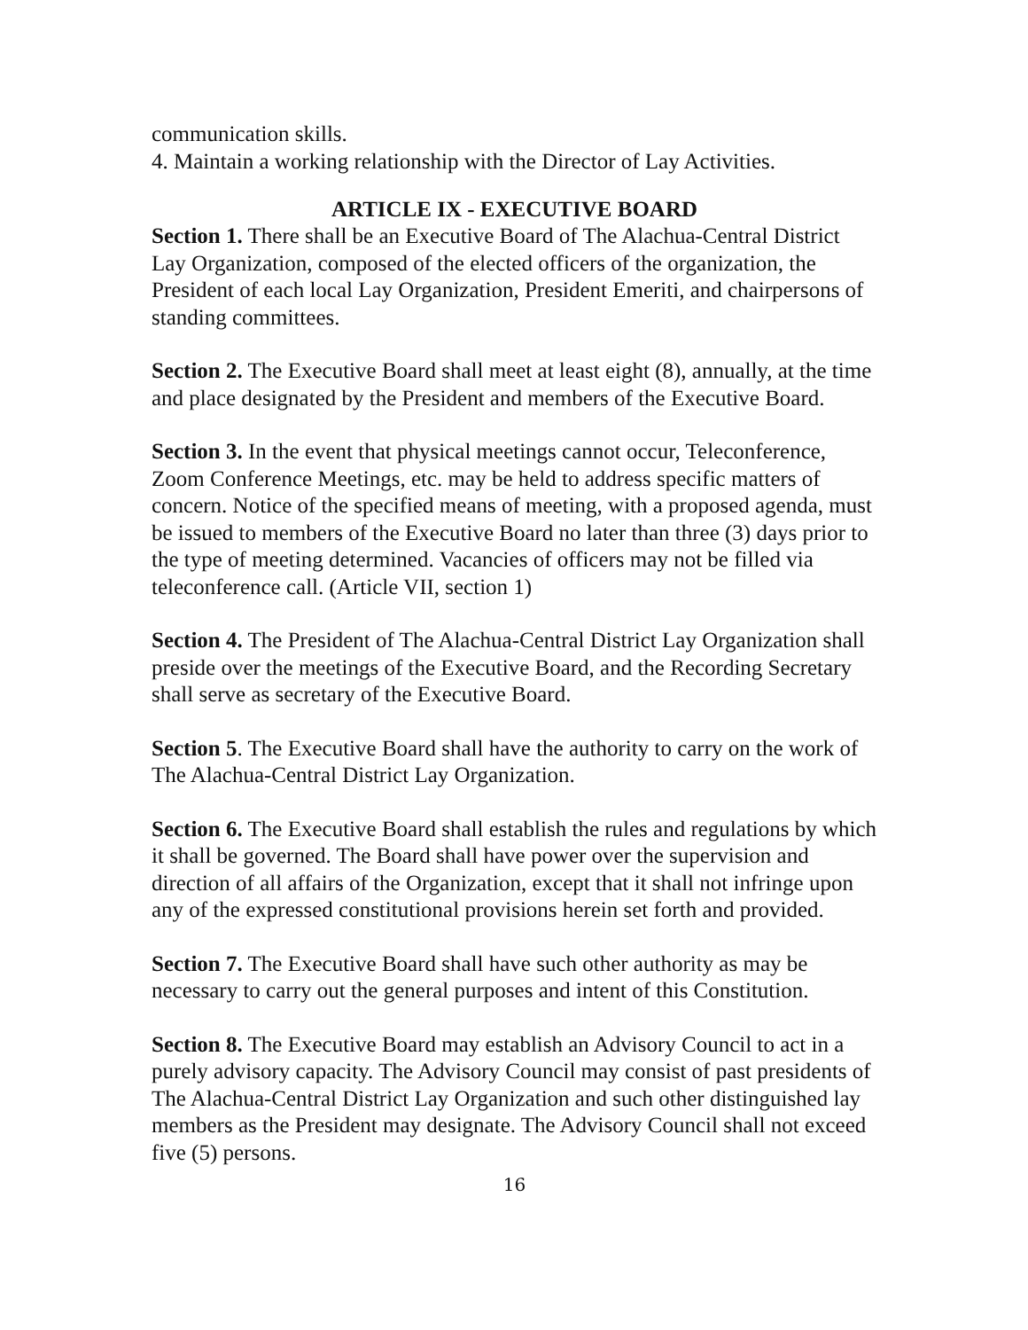communication skills.
4. Maintain a working relationship with the Director of Lay Activities.
ARTICLE IX - EXECUTIVE BOARD
Section 1. There shall be an Executive Board of The Alachua-Central District Lay Organization, composed of the elected officers of the organization, the President of each local Lay Organization, President Emeriti, and chairpersons of standing committees.
Section 2. The Executive Board shall meet at least eight (8), annually, at the time and place designated by the President and members of the Executive Board.
Section 3. In the event that physical meetings cannot occur, Teleconference, Zoom Conference Meetings, etc. may be held to address specific matters of concern. Notice of the specified means of meeting, with a proposed agenda, must be issued to members of the Executive Board no later than three (3) days prior to the type of meeting determined. Vacancies of officers may not be filled via teleconference call. (Article VII, section 1)
Section 4. The President of The Alachua-Central District Lay Organization shall preside over the meetings of the Executive Board, and the Recording Secretary shall serve as secretary of the Executive Board.
Section 5. The Executive Board shall have the authority to carry on the work of The Alachua-Central District Lay Organization.
Section 6. The Executive Board shall establish the rules and regulations by which it shall be governed. The Board shall have power over the supervision and direction of all affairs of the Organization, except that it shall not infringe upon any of the expressed constitutional provisions herein set forth and provided.
Section 7. The Executive Board shall have such other authority as may be necessary to carry out the general purposes and intent of this Constitution.
Section 8. The Executive Board may establish an Advisory Council to act in a purely advisory capacity. The Advisory Council may consist of past presidents of The Alachua-Central District Lay Organization and such other distinguished lay members as the President may designate. The Advisory Council shall not exceed five (5) persons.
16